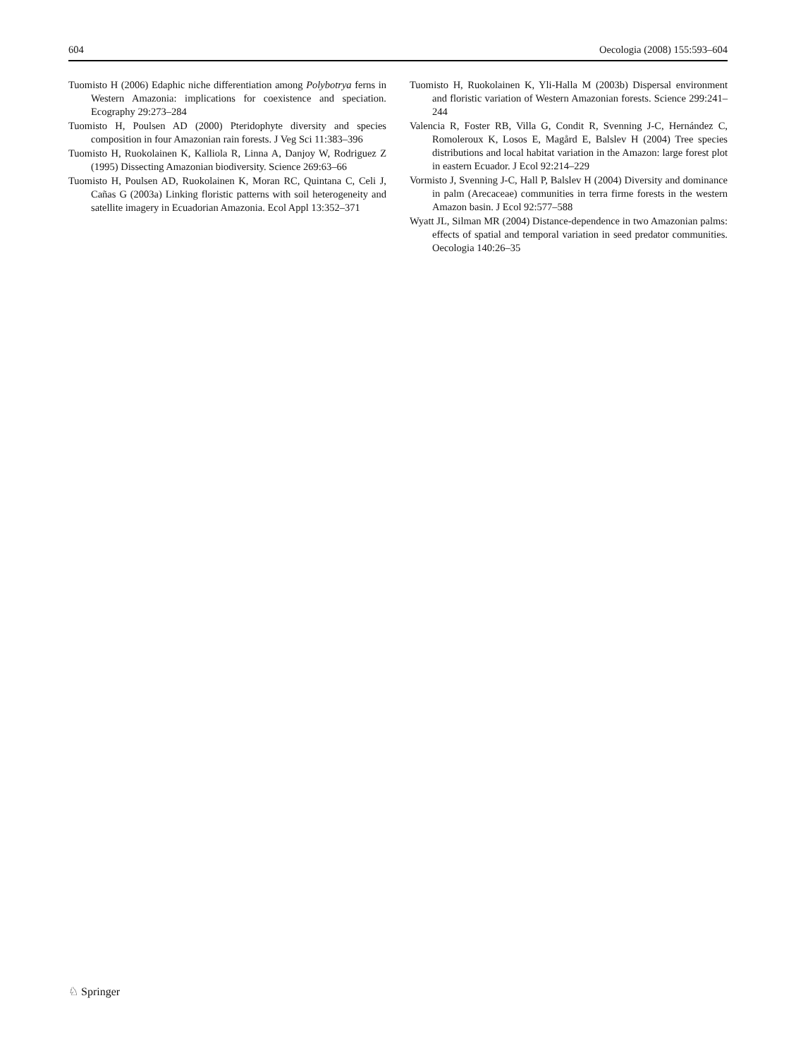604 Oecologia (2008) 155:593–604
Tuomisto H (2006) Edaphic niche differentiation among Polybotrya ferns in Western Amazonia: implications for coexistence and speciation. Ecography 29:273–284
Tuomisto H, Poulsen AD (2000) Pteridophyte diversity and species composition in four Amazonian rain forests. J Veg Sci 11:383–396
Tuomisto H, Ruokolainen K, Kalliola R, Linna A, Danjoy W, Rodriguez Z (1995) Dissecting Amazonian biodiversity. Science 269:63–66
Tuomisto H, Poulsen AD, Ruokolainen K, Moran RC, Quintana C, Celi J, Cañas G (2003a) Linking floristic patterns with soil heterogeneity and satellite imagery in Ecuadorian Amazonia. Ecol Appl 13:352–371
Tuomisto H, Ruokolainen K, Yli-Halla M (2003b) Dispersal environment and floristic variation of Western Amazonian forests. Science 299:241–244
Valencia R, Foster RB, Villa G, Condit R, Svenning J-C, Hernández C, Romoleroux K, Losos E, Magård E, Balslev H (2004) Tree species distributions and local habitat variation in the Amazon: large forest plot in eastern Ecuador. J Ecol 92:214–229
Vormisto J, Svenning J-C, Hall P, Balslev H (2004) Diversity and dominance in palm (Arecaceae) communities in terra firme forests in the western Amazon basin. J Ecol 92:577–588
Wyatt JL, Silman MR (2004) Distance-dependence in two Amazonian palms: effects of spatial and temporal variation in seed predator communities. Oecologia 140:26–35
♘ Springer